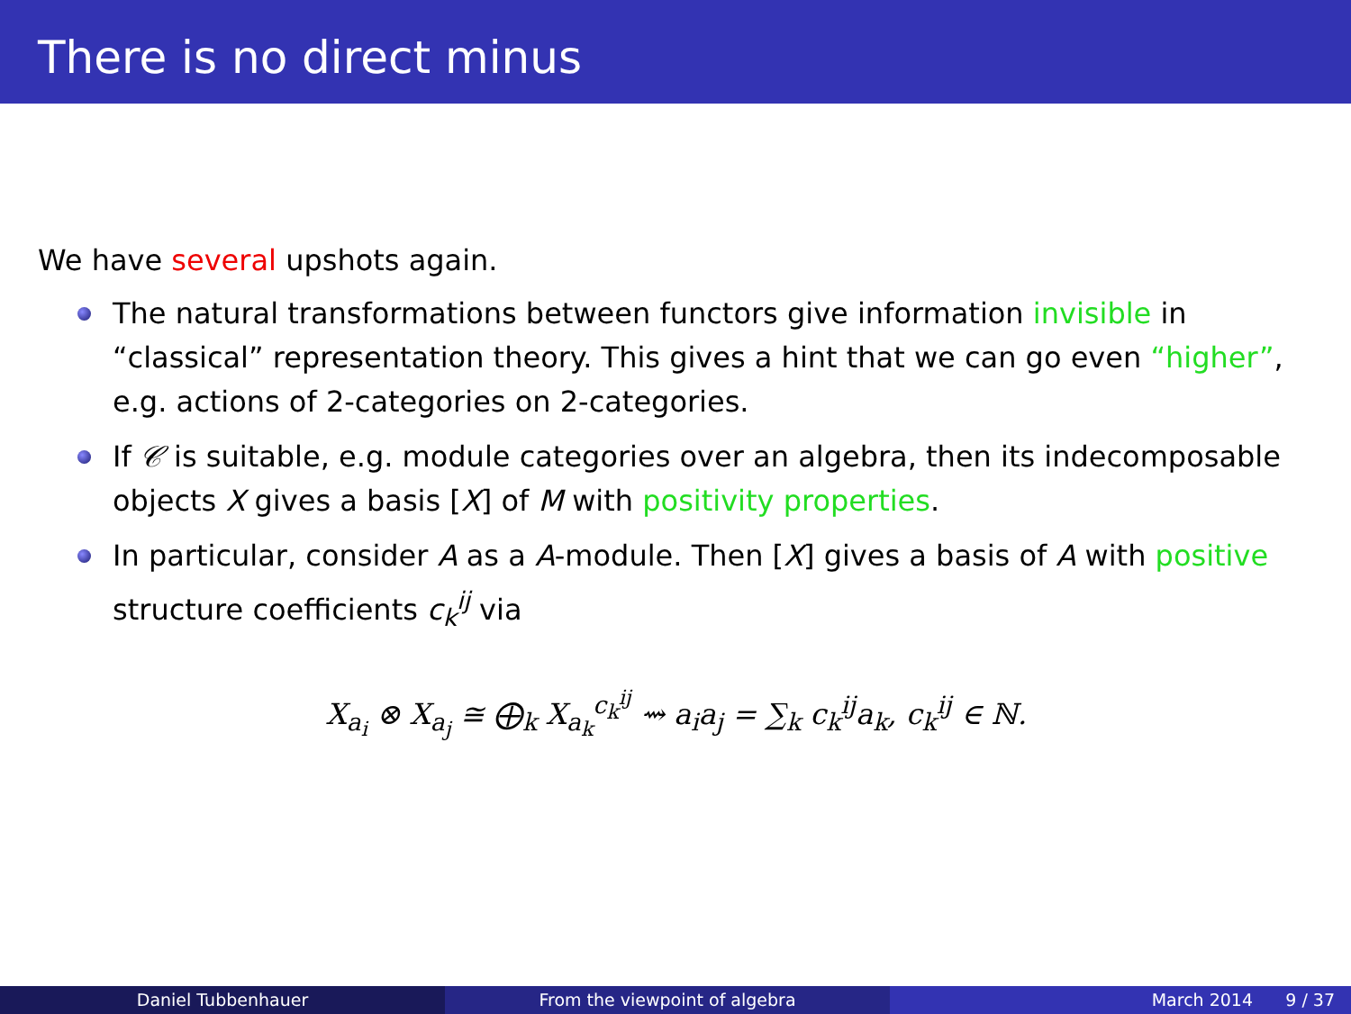There is no direct minus
We have several upshots again.
The natural transformations between functors give information invisible in “classical” representation theory. This gives a hint that we can go even “higher”, e.g. actions of 2-categories on 2-categories.
If 𝒞 is suitable, e.g. module categories over an algebra, then its indecomposable objects X gives a basis [X] of M with positivity properties.
In particular, consider A as a A-module. Then [X] gives a basis of A with positive structure coefficients c<sub>k</sub><sup>ij</sup> via
X<sub>a<sub>i</sub></sub> ⊗ X<sub>a<sub>j</sub></sub> ≅ ⨁<sub>k</sub> X<sub>a<sub>k</sub></sub><sup>c<sub>k</sub><sup>ij</sup></sup> ⇝ a<sub>i</sub>a<sub>j</sub> = ∑<sub>k</sub> c<sub>k</sub><sup>ij</sup>a<sub>k</sub>, c<sub>k</sub><sup>ij</sup> ∈ ℕ.
Daniel Tubbenhauer From the viewpoint of algebra March 2014 9 / 37